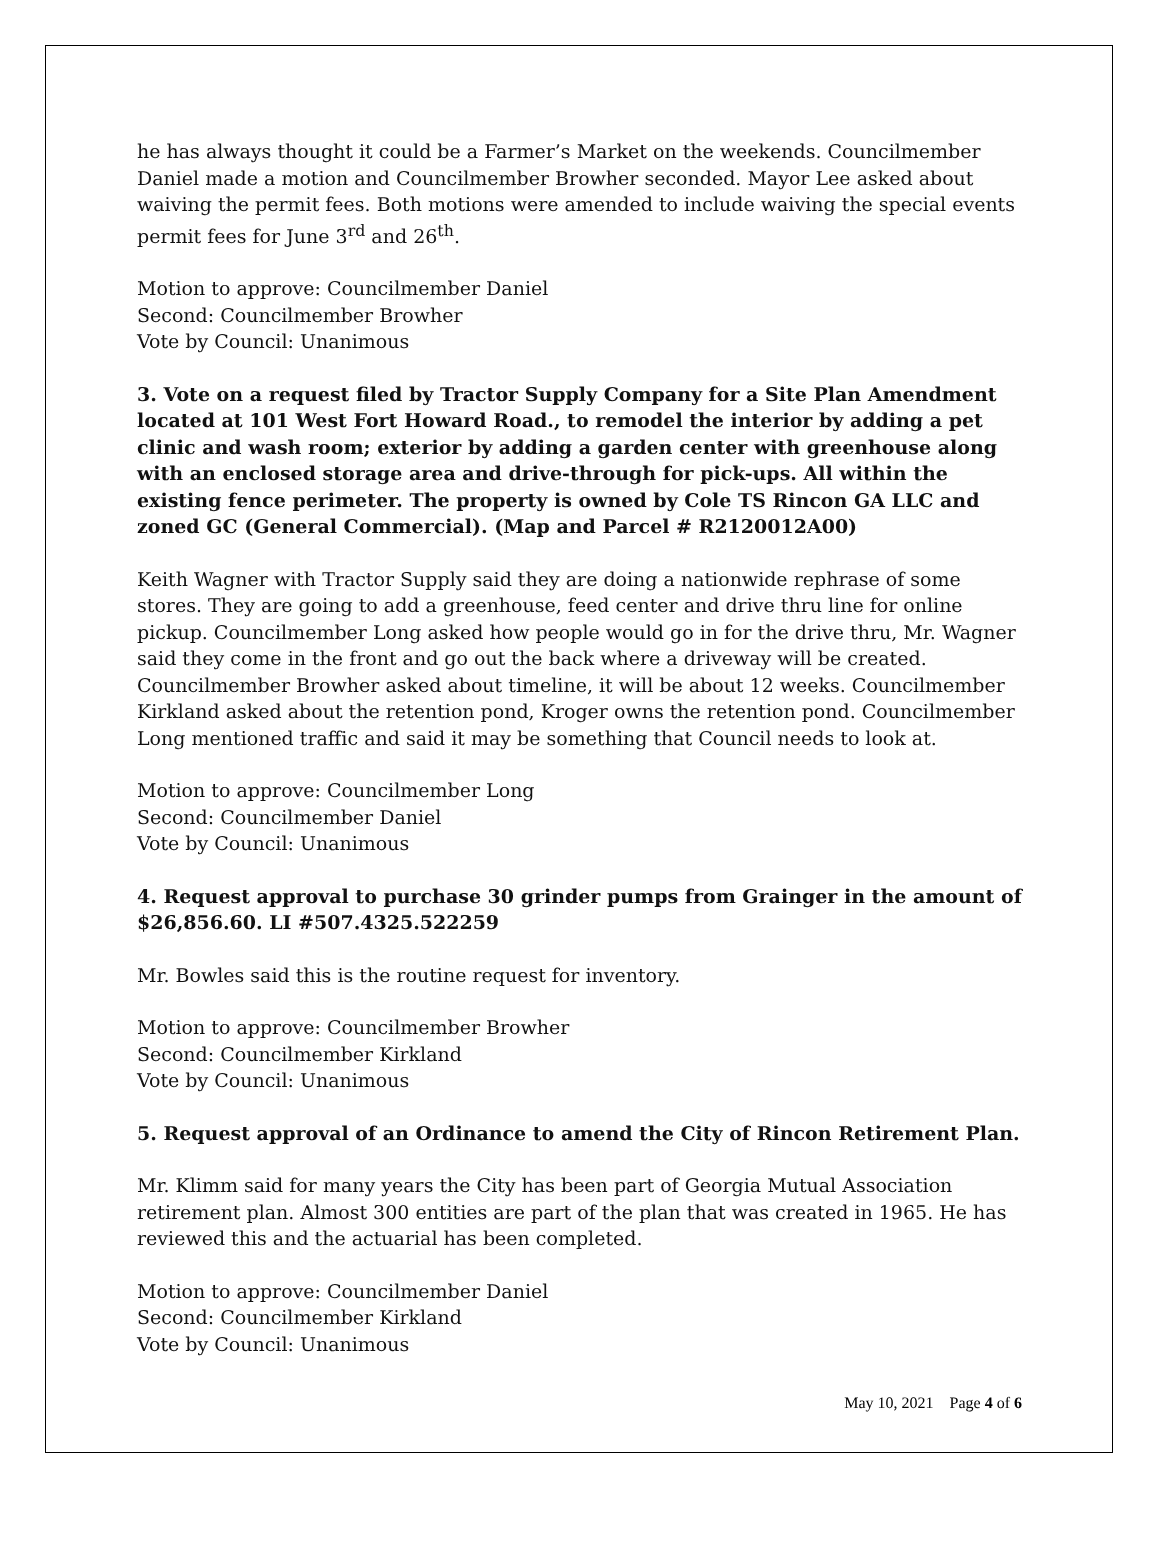he has always thought it could be a Farmer’s Market on the weekends. Councilmember Daniel made a motion and Councilmember Browher seconded. Mayor Lee asked about waiving the permit fees. Both motions were amended to include waiving the special events permit fees for June 3<sup>rd</sup> and 26<sup>th</sup>.
Motion to approve: Councilmember Daniel
Second: Councilmember Browher
Vote by Council: Unanimous
3. Vote on a request filed by Tractor Supply Company for a Site Plan Amendment located at 101 West Fort Howard Road., to remodel the interior by adding a pet clinic and wash room; exterior by adding a garden center with greenhouse along with an enclosed storage area and drive-through for pick-ups. All within the existing fence perimeter. The property is owned by Cole TS Rincon GA LLC and zoned GC (General Commercial). (Map and Parcel # R2120012A00)
Keith Wagner with Tractor Supply said they are doing a nationwide rephrase of some stores. They are going to add a greenhouse, feed center and drive thru line for online pickup. Councilmember Long asked how people would go in for the drive thru, Mr. Wagner said they come in the front and go out the back where a driveway will be created. Councilmember Browher asked about timeline, it will be about 12 weeks. Councilmember Kirkland asked about the retention pond, Kroger owns the retention pond. Councilmember Long mentioned traffic and said it may be something that Council needs to look at.
Motion to approve: Councilmember Long
Second: Councilmember Daniel
Vote by Council: Unanimous
4. Request approval to purchase 30 grinder pumps from Grainger in the amount of $26,856.60. LI #507.4325.522259
Mr. Bowles said this is the routine request for inventory.
Motion to approve: Councilmember Browher
Second: Councilmember Kirkland
Vote by Council: Unanimous
5. Request approval of an Ordinance to amend the City of Rincon Retirement Plan.
Mr. Klimm said for many years the City has been part of Georgia Mutual Association retirement plan. Almost 300 entities are part of the plan that was created in 1965. He has reviewed this and the actuarial has been completed.
Motion to approve: Councilmember Daniel
Second: Councilmember Kirkland
Vote by Council: Unanimous
May 10, 2021 Page 4 of 6